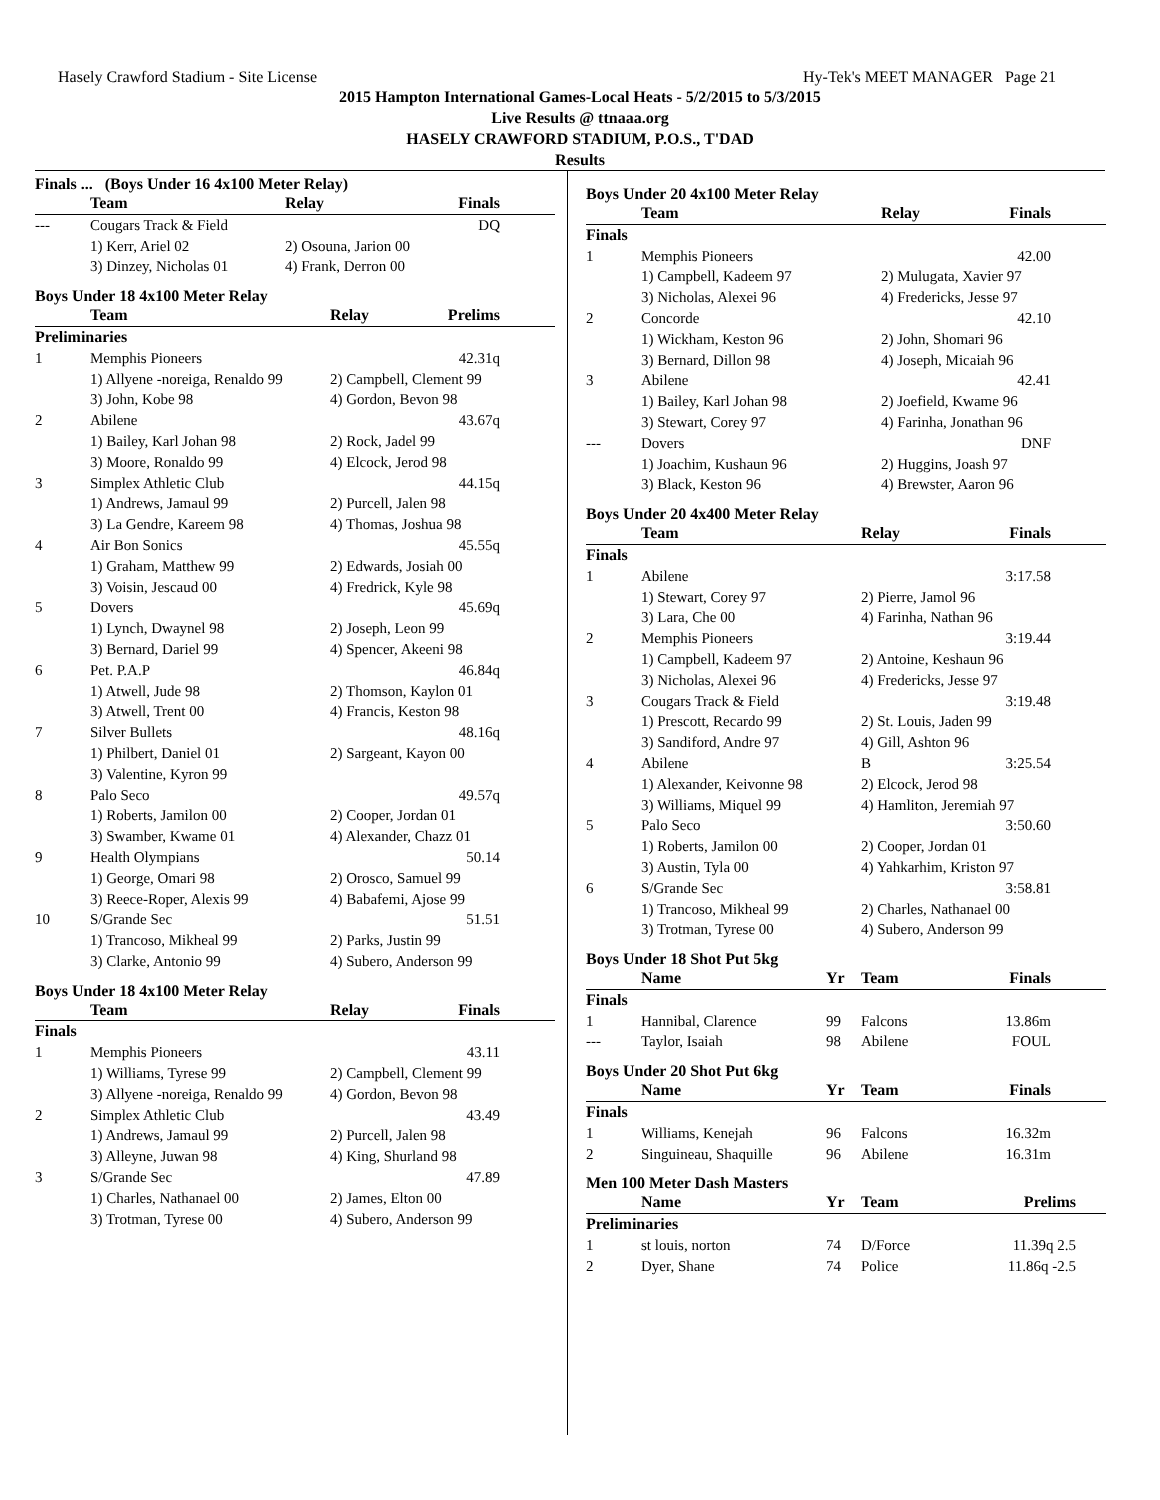Hasely Crawford Stadium - Site License Hy-Tek's MEET MANAGER Page 21
2015 Hampton International Games-Local Heats - 5/2/2015 to 5/3/2015
Live Results @ ttnaaa.org
HASELY CRAWFORD STADIUM, P.O.S., T'DAD
Results
Finals ... (Boys Under 16 4x100 Meter Relay)
| | Team | Relay | Finals |
| --- | --- | --- | --- |
| --- | Cougars Track & Field | | DQ |
| | 1) Kerr, Ariel 02 | 2) Osouna, Jarion 00 | |
| | 3) Dinzey, Nicholas 01 | 4) Frank, Derron 00 | |
Boys Under 18 4x100 Meter Relay
| | Team | Relay | Prelims |
| --- | --- | --- | --- |
| Preliminaries | | | |
| 1 | Memphis Pioneers | | 42.31q |
| | 1) Allyene -noreiga, Renaldo 99 | 2) Campbell, Clement 99 | |
| | 3) John, Kobe 98 | 4) Gordon, Bevon 98 | |
| 2 | Abilene | | 43.67q |
| | 1) Bailey, Karl Johan 98 | 2) Rock, Jadel 99 | |
| | 3) Moore, Ronaldo 99 | 4) Elcock, Jerod 98 | |
| 3 | Simplex Athletic Club | | 44.15q |
| | 1) Andrews, Jamaul 99 | 2) Purcell, Jalen 98 | |
| | 3) La Gendre, Kareem 98 | 4) Thomas, Joshua 98 | |
| 4 | Air Bon Sonics | | 45.55q |
| | 1) Graham, Matthew 99 | 2) Edwards, Josiah 00 | |
| | 3) Voisin, Jescaud 00 | 4) Fredrick, Kyle 98 | |
| 5 | Dovers | | 45.69q |
| | 1) Lynch, Dwaynel 98 | 2) Joseph, Leon 99 | |
| | 3) Bernard, Dariel 99 | 4) Spencer, Akeeni 98 | |
| 6 | Pet. P.A.P | | 46.84q |
| | 1) Atwell, Jude 98 | 2) Thomson, Kaylon 01 | |
| | 3) Atwell, Trent 00 | 4) Francis, Keston 98 | |
| 7 | Silver Bullets | | 48.16q |
| | 1) Philbert, Daniel 01 | 2) Sargeant, Kayon 00 | |
| | 3) Valentine, Kyron 99 | | |
| 8 | Palo Seco | | 49.57q |
| | 1) Roberts, Jamilon 00 | 2) Cooper, Jordan 01 | |
| | 3) Swamber, Kwame 01 | 4) Alexander, Chazz 01 | |
| 9 | Health Olympians | | 50.14 |
| | 1) George, Omari 98 | 2) Orosco, Samuel 99 | |
| | 3) Reece-Roper, Alexis 99 | 4) Babafemi, Ajose 99 | |
| 10 | S/Grande Sec | | 51.51 |
| | 1) Trancoso, Mikheal 99 | 2) Parks, Justin 99 | |
| | 3) Clarke, Antonio 99 | 4) Subero, Anderson 99 | |
Boys Under 18 4x100 Meter Relay
| | Team | Relay | Finals |
| --- | --- | --- | --- |
| Finals | | | |
| 1 | Memphis Pioneers | | 43.11 |
| | 1) Williams, Tyrese 99 | 2) Campbell, Clement 99 | |
| | 3) Allyene -noreiga, Renaldo 99 | 4) Gordon, Bevon 98 | |
| 2 | Simplex Athletic Club | | 43.49 |
| | 1) Andrews, Jamaul 99 | 2) Purcell, Jalen 98 | |
| | 3) Alleyne, Juwan 98 | 4) King, Shurland 98 | |
| 3 | S/Grande Sec | | 47.89 |
| | 1) Charles, Nathanael 00 | 2) James, Elton 00 | |
| | 3) Trotman, Tyrese 00 | 4) Subero, Anderson 99 | |
Boys Under 20 4x100 Meter Relay
| | Team | Relay | Finals |
| --- | --- | --- | --- |
| Finals | | | |
| 1 | Memphis Pioneers | | 42.00 |
| | 1) Campbell, Kadeem 97 | 2) Mulugata, Xavier 97 | |
| | 3) Nicholas, Alexei 96 | 4) Fredericks, Jesse 97 | |
| 2 | Concorde | | 42.10 |
| | 1) Wickham, Keston 96 | 2) John, Shomari 96 | |
| | 3) Bernard, Dillon 98 | 4) Joseph, Micaiah 96 | |
| 3 | Abilene | | 42.41 |
| | 1) Bailey, Karl Johan 98 | 2) Joefield, Kwame 96 | |
| | 3) Stewart, Corey 97 | 4) Farinha, Jonathan 96 | |
| --- | Dovers | | DNF |
| | 1) Joachim, Kushaun 96 | 2) Huggins, Joash 97 | |
| | 3) Black, Keston 96 | 4) Brewster, Aaron 96 | |
Boys Under 20 4x400 Meter Relay
| | Team | Relay | Finals |
| --- | --- | --- | --- |
| Finals | | | |
| 1 | Abilene | | 3:17.58 |
| | 1) Stewart, Corey 97 | 2) Pierre, Jamol 96 | |
| | 3) Lara, Che 00 | 4) Farinha, Nathan 96 | |
| 2 | Memphis Pioneers | | 3:19.44 |
| | 1) Campbell, Kadeem 97 | 2) Antoine, Keshaun 96 | |
| | 3) Nicholas, Alexei 96 | 4) Fredericks, Jesse 97 | |
| 3 | Cougars Track & Field | | 3:19.48 |
| | 1) Prescott, Recardo 99 | 2) St. Louis, Jaden 99 | |
| | 3) Sandiford, Andre 97 | 4) Gill, Ashton 96 | |
| 4 | Abilene | B | 3:25.54 |
| | 1) Alexander, Keivonne 98 | 2) Elcock, Jerod 98 | |
| | 3) Williams, Miquel 99 | 4) Hamliton, Jeremiah 97 | |
| 5 | Palo Seco | | 3:50.60 |
| | 1) Roberts, Jamilon 00 | 2) Cooper, Jordan 01 | |
| | 3) Austin, Tyla 00 | 4) Yahkarhim, Kriston 97 | |
| 6 | S/Grande Sec | | 3:58.81 |
| | 1) Trancoso, Mikheal 99 | 2) Charles, Nathanael 00 | |
| | 3) Trotman, Tyrese 00 | 4) Subero, Anderson 99 | |
Boys Under 18 Shot Put 5kg
| | Name | Yr | Team | Finals |
| --- | --- | --- | --- | --- |
| Finals | | | | |
| 1 | Hannibal, Clarence | 99 | Falcons | 13.86m |
| --- | Taylor, Isaiah | 98 | Abilene | FOUL |
Boys Under 20 Shot Put 6kg
| | Name | Yr | Team | Finals |
| --- | --- | --- | --- | --- |
| Finals | | | | |
| 1 | Williams, Kenejah | 96 | Falcons | 16.32m |
| 2 | Singuineau, Shaquille | 96 | Abilene | 16.31m |
Men 100 Meter Dash Masters
| | Name | Yr | Team | Prelims |
| --- | --- | --- | --- | --- |
| Preliminaries | | | | |
| 1 | st louis, norton | 74 | D/Force | 11.39q 2.5 |
| 2 | Dyer, Shane | 74 | Police | 11.86q -2.5 |